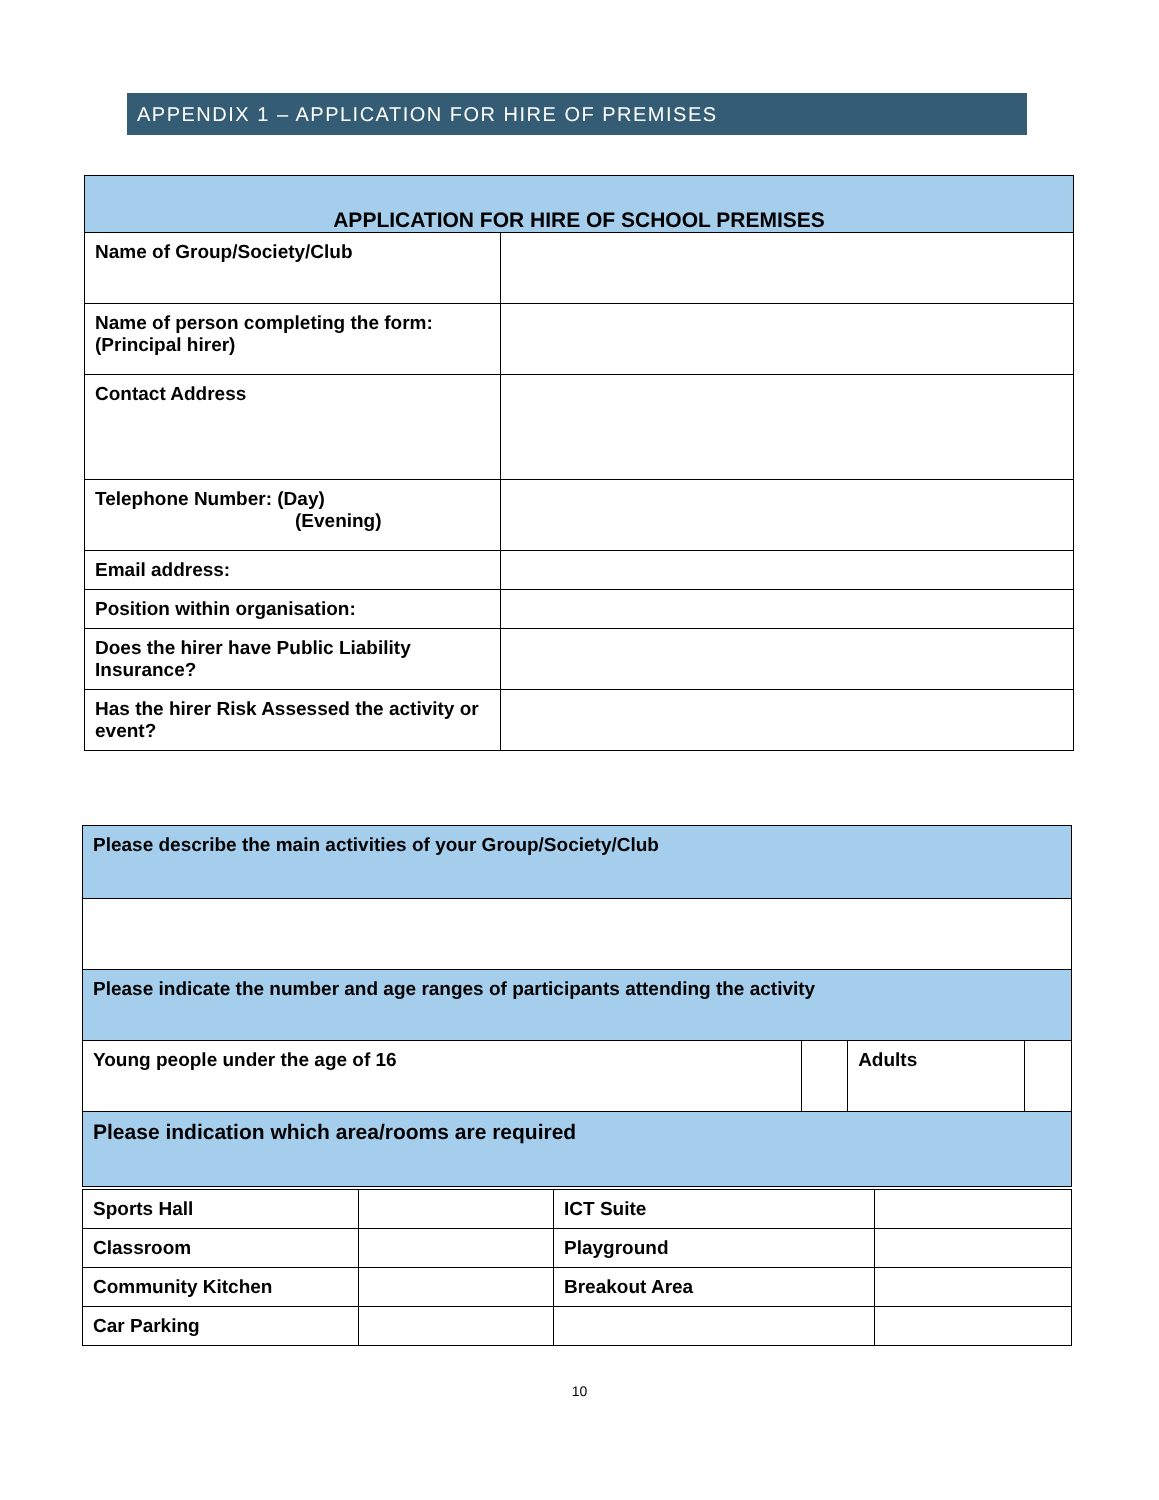APPENDIX 1 – APPLICATION FOR HIRE OF PREMISES
| APPLICATION FOR HIRE OF SCHOOL PREMISES | |
| Name of Group/Society/Club | |
| Name of person completing the form: (Principal hirer) | |
| Contact Address | |
| Telephone Number: (Day) (Evening) | |
| Email address: | |
| Position within organisation: | |
| Does the hirer have Public Liability Insurance? | |
| Has the hirer Risk Assessed the activity or event? | |
| Please describe the main activities of your Group/Society/Club | | | |
| Please indicate the number and age ranges of participants attending the activity | | | |
| Young people under the age of 16 | | Adults | |
| Please indication which area/rooms are required | | | |
| Sports Hall | | ICT Suite | |
| Classroom | | Playground | |
| Community Kitchen | | Breakout Area | |
| Car Parking | | | |
10